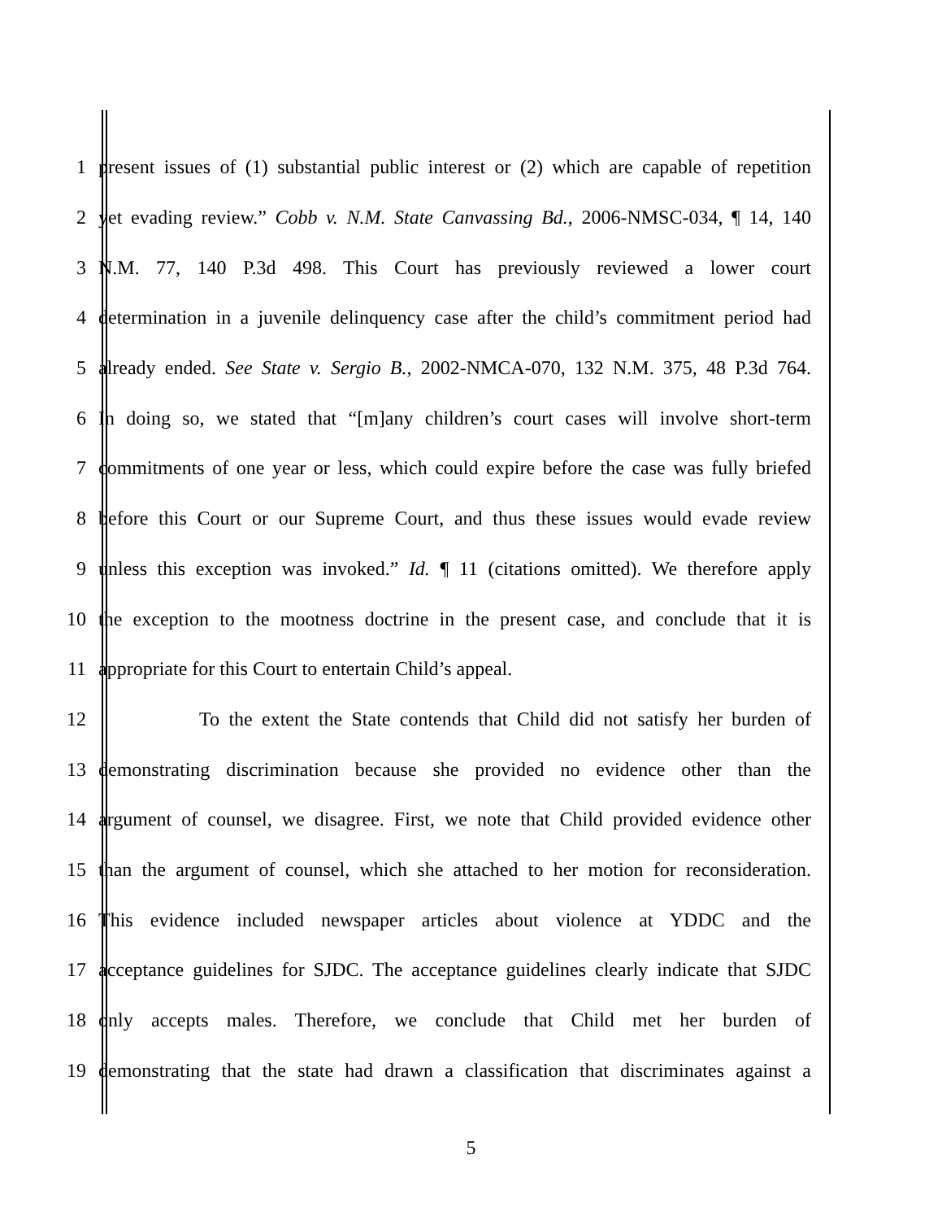1 present issues of (1) substantial public interest or (2) which are capable of repetition
2 yet evading review.” Cobb v. N.M. State Canvassing Bd., 2006-NMSC-034, ¶ 14, 140
3 N.M. 77, 140 P.3d 498. This Court has previously reviewed a lower court
4 determination in a juvenile delinquency case after the child’s commitment period had
5 already ended. See State v. Sergio B., 2002-NMCA-070, 132 N.M. 375, 48 P.3d 764.
6 In doing so, we stated that “[m]any children’s court cases will involve short-term
7 commitments of one year or less, which could expire before the case was fully briefed
8 before this Court or our Supreme Court, and thus these issues would evade review
9 unless this exception was invoked.” Id. ¶ 11 (citations omitted). We therefore apply
10 the exception to the mootness doctrine in the present case, and conclude that it is
11 appropriate for this Court to entertain Child’s appeal.
12 To the extent the State contends that Child did not satisfy her burden of
13 demonstrating discrimination because she provided no evidence other than the
14 argument of counsel, we disagree. First, we note that Child provided evidence other
15 than the argument of counsel, which she attached to her motion for reconsideration.
16 This evidence included newspaper articles about violence at YDDC and the
17 acceptance guidelines for SJDC. The acceptance guidelines clearly indicate that SJDC
18 only accepts males. Therefore, we conclude that Child met her burden of
19 demonstrating that the state had drawn a classification that discriminates against a
5